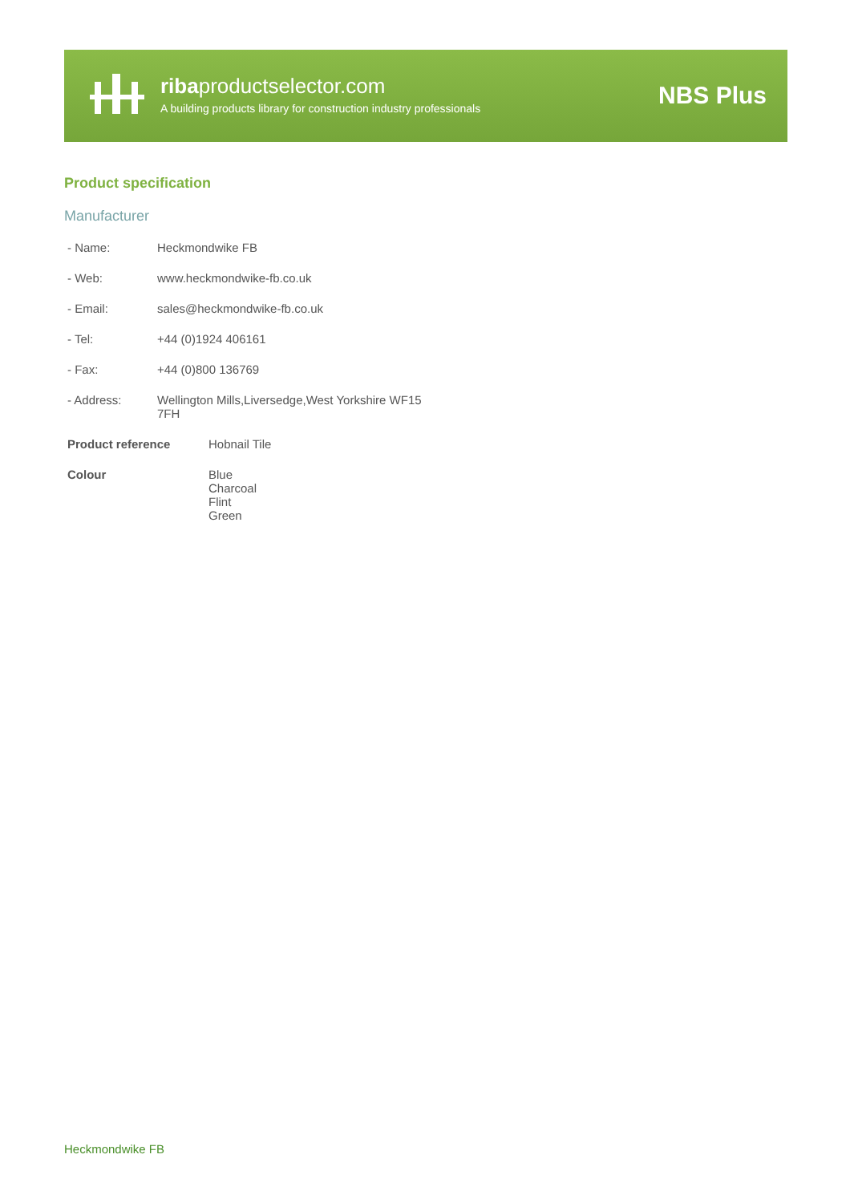ribaproductselector.com
A building products library for construction industry professionals
NBS Plus
Product specification
Manufacturer
| - Name: | Heckmondwike FB |
| - Web: | www.heckmondwike-fb.co.uk |
| - Email: | sales@heckmondwike-fb.co.uk |
| - Tel: | +44 (0)1924 406161 |
| - Fax: | +44 (0)800 136769 |
| - Address: | Wellington Mills,Liversedge,West Yorkshire WF15 7FH |
| Product reference | Hobnail Tile |
| Colour | Blue Charcoal Flint Green |
Heckmondwike FB